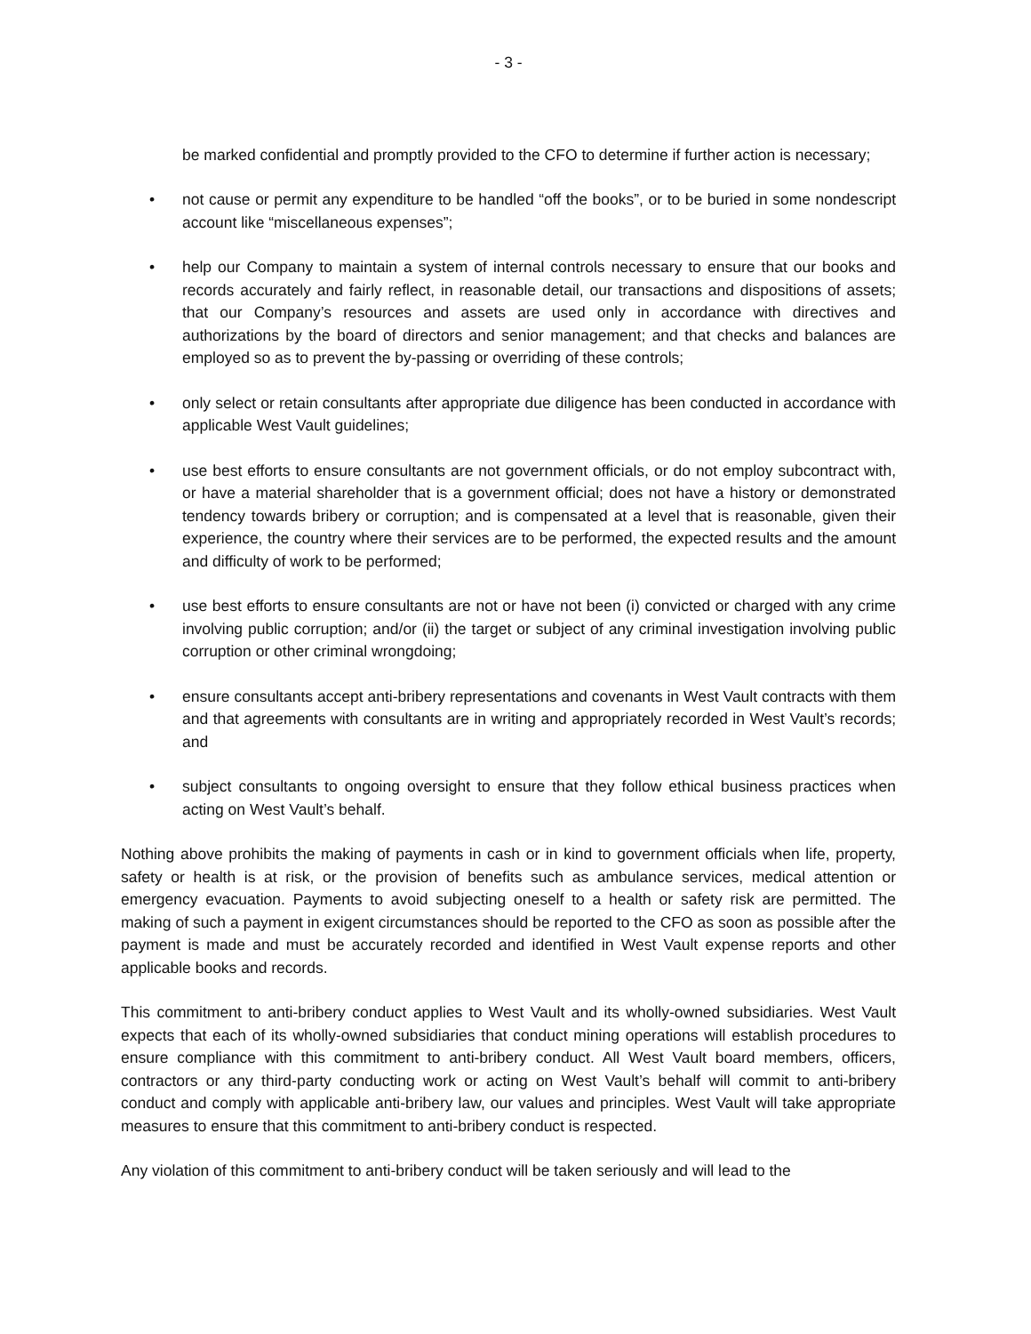- 3 -
be marked confidential and promptly provided to the CFO to determine if further action is necessary;
• not cause or permit any expenditure to be handled “off the books”, or to be buried in some nondescript account like “miscellaneous expenses”;
• help our Company to maintain a system of internal controls necessary to ensure that our books and records accurately and fairly reflect, in reasonable detail, our transactions and dispositions of assets; that our Company’s resources and assets are used only in accordance with directives and authorizations by the board of directors and senior management; and that checks and balances are employed so as to prevent the by-passing or overriding of these controls;
• only select or retain consultants after appropriate due diligence has been conducted in accordance with applicable West Vault guidelines;
• use best efforts to ensure consultants are not government officials, or do not employ subcontract with, or have a material shareholder that is a government official; does not have a history or demonstrated tendency towards bribery or corruption; and is compensated at a level that is reasonable, given their experience, the country where their services are to be performed, the expected results and the amount and difficulty of work to be performed;
• use best efforts to ensure consultants are not or have not been (i) convicted or charged with any crime involving public corruption; and/or (ii) the target or subject of any criminal investigation involving public corruption or other criminal wrongdoing;
• ensure consultants accept anti-bribery representations and covenants in West Vault contracts with them and that agreements with consultants are in writing and appropriately recorded in West Vault’s records; and
• subject consultants to ongoing oversight to ensure that they follow ethical business practices when acting on West Vault’s behalf.
Nothing above prohibits the making of payments in cash or in kind to government officials when life, property, safety or health is at risk, or the provision of benefits such as ambulance services, medical attention or emergency evacuation. Payments to avoid subjecting oneself to a health or safety risk are permitted. The making of such a payment in exigent circumstances should be reported to the CFO as soon as possible after the payment is made and must be accurately recorded and identified in West Vault expense reports and other applicable books and records.
This commitment to anti-bribery conduct applies to West Vault and its wholly-owned subsidiaries. West Vault expects that each of its wholly-owned subsidiaries that conduct mining operations will establish procedures to ensure compliance with this commitment to anti-bribery conduct. All West Vault board members, officers, contractors or any third-party conducting work or acting on West Vault’s behalf will commit to anti-bribery conduct and comply with applicable anti-bribery law, our values and principles. West Vault will take appropriate measures to ensure that this commitment to anti-bribery conduct is respected.
Any violation of this commitment to anti-bribery conduct will be taken seriously and will lead to the